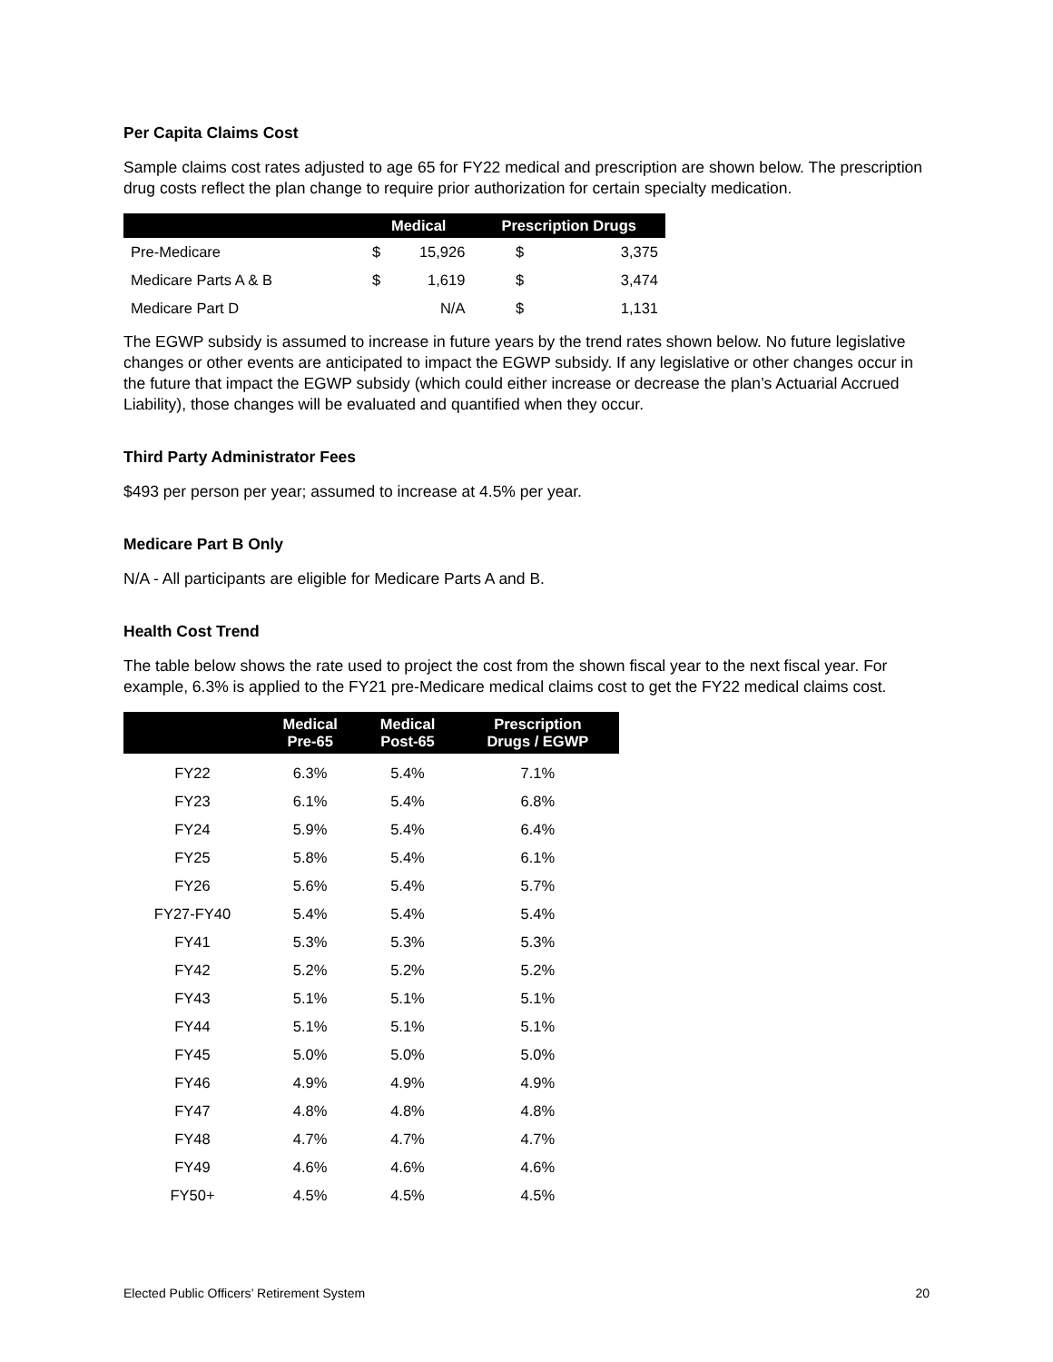Per Capita Claims Cost
Sample claims cost rates adjusted to age 65 for FY22 medical and prescription are shown below. The prescription drug costs reflect the plan change to require prior authorization for certain specialty medication.
| | Medical | | Prescription Drugs | |
| --- | --- | --- | --- | --- |
| Pre-Medicare | $ | 15,926 | $ | 3,375 |
| Medicare Parts A & B | $ | 1,619 | $ | 3,474 |
| Medicare Part D | | N/A | $ | 1,131 |
The EGWP subsidy is assumed to increase in future years by the trend rates shown below. No future legislative changes or other events are anticipated to impact the EGWP subsidy. If any legislative or other changes occur in the future that impact the EGWP subsidy (which could either increase or decrease the plan’s Actuarial Accrued Liability), those changes will be evaluated and quantified when they occur.
Third Party Administrator Fees
$493 per person per year; assumed to increase at 4.5% per year.
Medicare Part B Only
N/A - All participants are eligible for Medicare Parts A and B.
Health Cost Trend
The table below shows the rate used to project the cost from the shown fiscal year to the next fiscal year. For example, 6.3% is applied to the FY21 pre-Medicare medical claims cost to get the FY22 medical claims cost.
| | Medical Pre-65 | Medical Post-65 | Prescription Drugs / EGWP |
| --- | --- | --- | --- |
| FY22 | 6.3% | 5.4% | 7.1% |
| FY23 | 6.1% | 5.4% | 6.8% |
| FY24 | 5.9% | 5.4% | 6.4% |
| FY25 | 5.8% | 5.4% | 6.1% |
| FY26 | 5.6% | 5.4% | 5.7% |
| FY27-FY40 | 5.4% | 5.4% | 5.4% |
| FY41 | 5.3% | 5.3% | 5.3% |
| FY42 | 5.2% | 5.2% | 5.2% |
| FY43 | 5.1% | 5.1% | 5.1% |
| FY44 | 5.1% | 5.1% | 5.1% |
| FY45 | 5.0% | 5.0% | 5.0% |
| FY46 | 4.9% | 4.9% | 4.9% |
| FY47 | 4.8% | 4.8% | 4.8% |
| FY48 | 4.7% | 4.7% | 4.7% |
| FY49 | 4.6% | 4.6% | 4.6% |
| FY50+ | 4.5% | 4.5% | 4.5% |
Elected Public Officers’ Retirement System 20